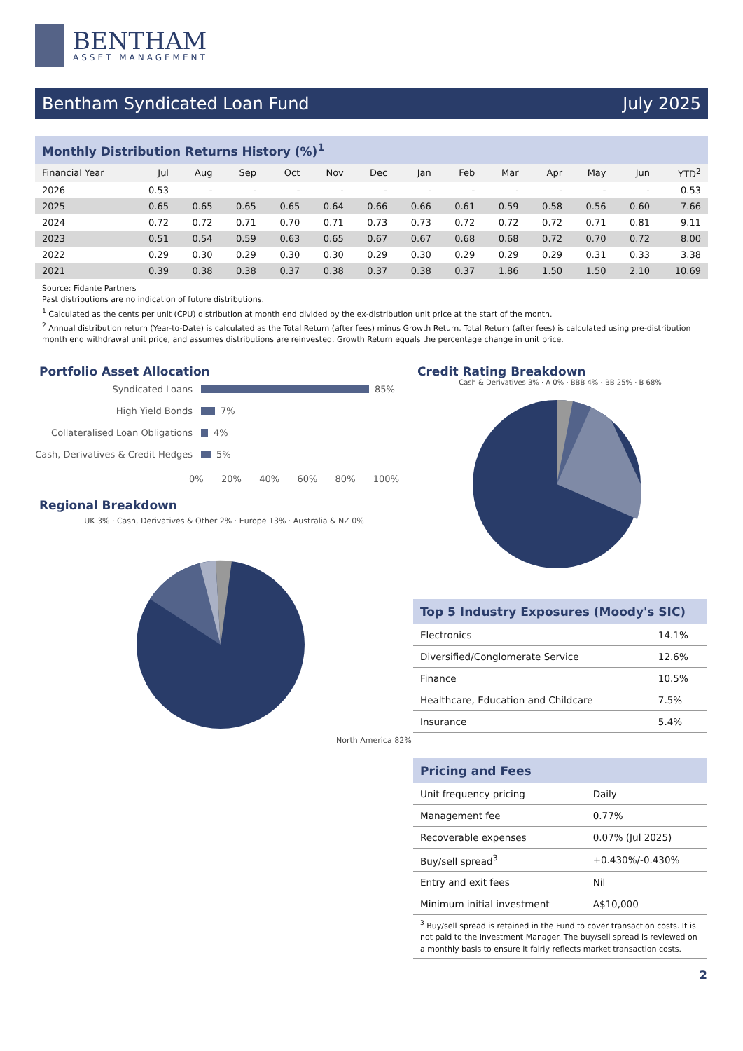BENTHAM
ASSET MANAGEMENT
Bentham Syndicated Loan Fund July 2025
Monthly Distribution Returns History (%)<sup>1</sup>
| Financial Year | Jul | Aug | Sep | Oct | Nov | Dec | Jan | Feb | Mar | Apr | May | Jun | YTD<sup>2</sup> |
| --- | --- | --- | --- | --- | --- | --- | --- | --- | --- | --- | --- | --- | --- |
| 2026 | 0.53 | - | - | - | - | - | - | - | - | - | - | - | 0.53 |
| 2025 | 0.65 | 0.65 | 0.65 | 0.65 | 0.64 | 0.66 | 0.66 | 0.61 | 0.59 | 0.58 | 0.56 | 0.60 | 7.66 |
| 2024 | 0.72 | 0.72 | 0.71 | 0.70 | 0.71 | 0.73 | 0.73 | 0.72 | 0.72 | 0.72 | 0.71 | 0.81 | 9.11 |
| 2023 | 0.51 | 0.54 | 0.59 | 0.63 | 0.65 | 0.67 | 0.67 | 0.68 | 0.68 | 0.72 | 0.70 | 0.72 | 8.00 |
| 2022 | 0.29 | 0.30 | 0.29 | 0.30 | 0.30 | 0.29 | 0.30 | 0.29 | 0.29 | 0.29 | 0.31 | 0.33 | 3.38 |
| 2021 | 0.39 | 0.38 | 0.38 | 0.37 | 0.38 | 0.37 | 0.38 | 0.37 | 1.86 | 1.50 | 1.50 | 2.10 | 10.69 |
Source: Fidante Partners
Past distributions are no indication of future distributions.
<sup>1</sup> Calculated as the cents per unit (CPU) distribution at month end divided by the ex-distribution unit price at the start of the month.
<sup>2</sup> Annual distribution return (Year-to-Date) is calculated as the Total Return (after fees) minus Growth Return. Total Return (after fees) is calculated using pre-distribution month end withdrawal unit price, and assumes distributions are reinvested. Growth Return equals the percentage change in unit price.
Portfolio Asset Allocation
Syndicated Loans 85%
High Yield Bonds 7%
Collateralised Loan Obligations 4%
Cash, Derivatives & Credit Hedges 5%
0% 20% 40% 60% 80% 100%
Regional Breakdown
UK 3% · Cash, Derivatives & Other 2% · Europe 13% · Australia & NZ 0%
North America 82%
Credit Rating Breakdown
Cash & Derivatives 3% · A 0% · BBB 4% · BB 25% · B 68%
Top 5 Industry Exposures (Moody's SIC)
| Electronics | 14.1% |
| Diversified/Conglomerate Service | 12.6% |
| Finance | 10.5% |
| Healthcare, Education and Childcare | 7.5% |
| Insurance | 5.4% |
Pricing and Fees
| Unit frequency pricing | Daily |
| Management fee | 0.77% |
| Recoverable expenses | 0.07% (Jul 2025) |
| Buy/sell spread<sup>3</sup> | +0.430%/-0.430% |
| Entry and exit fees | Nil |
| Minimum initial investment | A$10,000 |
<sup>3</sup> Buy/sell spread is retained in the Fund to cover transaction costs. It is not paid to the Investment Manager. The buy/sell spread is reviewed on a monthly basis to ensure it fairly reflects market transaction costs.
2